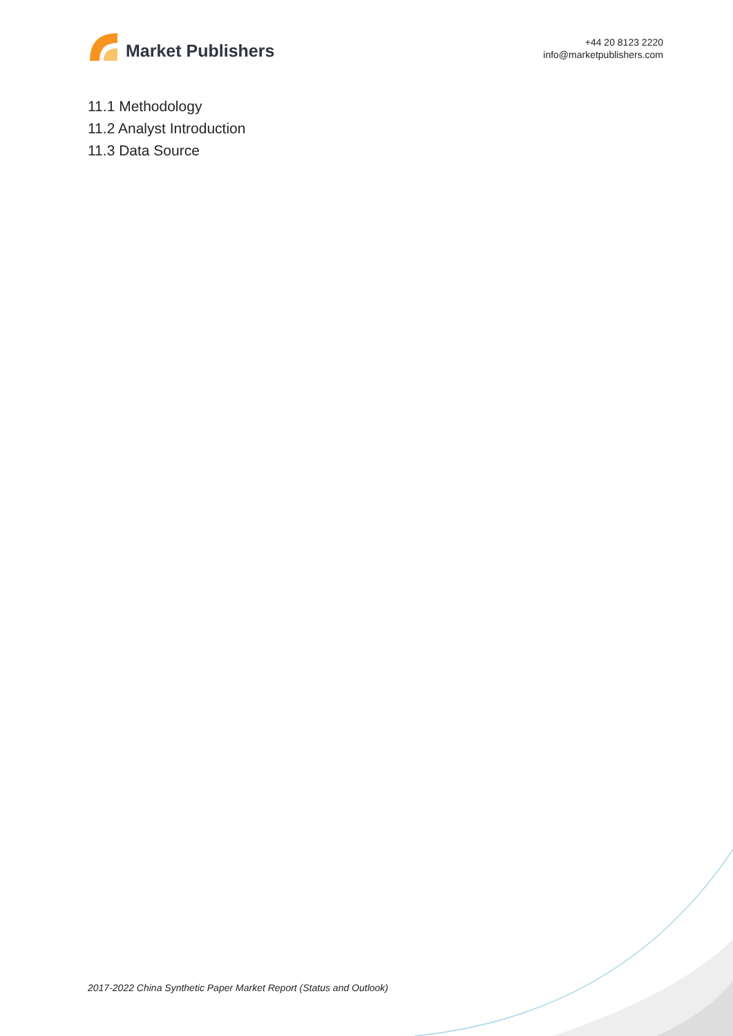Market Publishers
+44 20 8123 2220
info@marketpublishers.com
11.1 Methodology
11.2 Analyst Introduction
11.3 Data Source
2017-2022 China Synthetic Paper Market Report (Status and Outlook)